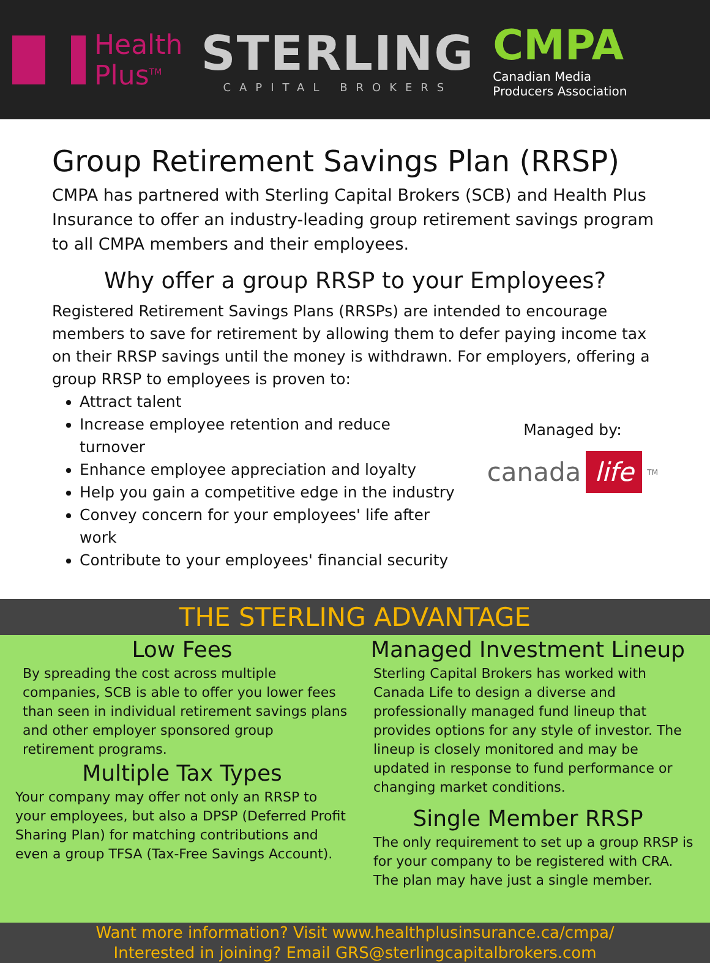Health
Plus<sup>TM</sup>
STERLING
CAPITAL BROKERS
CMPA
Canadian Media
Producers Association
Group Retirement Savings Plan (RRSP)
CMPA has partnered with Sterling Capital Brokers (SCB) and Health Plus Insurance to offer an industry-leading group retirement savings program to all CMPA members and their employees.
Why offer a group RRSP to your Employees?
Registered Retirement Savings Plans (RRSPs) are intended to encourage members to save for retirement by allowing them to defer paying income tax on their RRSP savings until the money is withdrawn. For employers, offering a group RRSP to employees is proven to:
Attract talent
Increase employee retention and reduce turnover
Enhance employee appreciation and loyalty
Help you gain a competitive edge in the industry
Convey concern for your employees' life after work
Contribute to your employees' financial security
Managed by:
canada life<sup>TM</sup>
THE STERLING ADVANTAGE
Low Fees
By spreading the cost across multiple companies, SCB is able to offer you lower fees than seen in individual retirement savings plans and other employer sponsored group retirement programs.
Multiple Tax Types
Your company may offer not only an RRSP to your employees, but also a DPSP (Deferred Profit Sharing Plan) for matching contributions and even a group TFSA (Tax-Free Savings Account).
Managed Investment Lineup
Sterling Capital Brokers has worked with Canada Life to design a diverse and professionally managed fund lineup that provides options for any style of investor. The lineup is closely monitored and may be updated in response to fund performance or changing market conditions.
Single Member RRSP
The only requirement to set up a group RRSP is for your company to be registered with CRA. The plan may have just a single member.
Want more information? Visit www.healthplusinsurance.ca/cmpa/
Interested in joining? Email GRS@sterlingcapitalbrokers.com